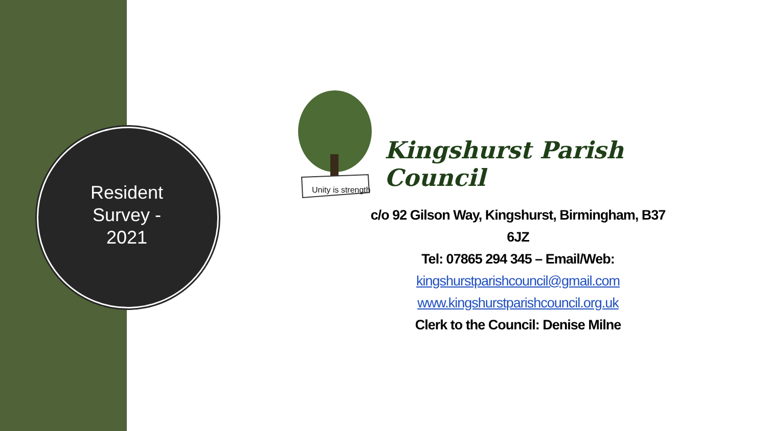Resident Survey - 2021
Unity is strength
Kingshurst Parish Council
c/o 92 Gilson Way, Kingshurst, Birmingham, B37 6JZ
Tel: 07865 294 345 – Email/Web:
kingshurstparishcouncil@gmail.com
www.kingshurstparishcouncil.org.uk
Clerk to the Council: Denise Milne